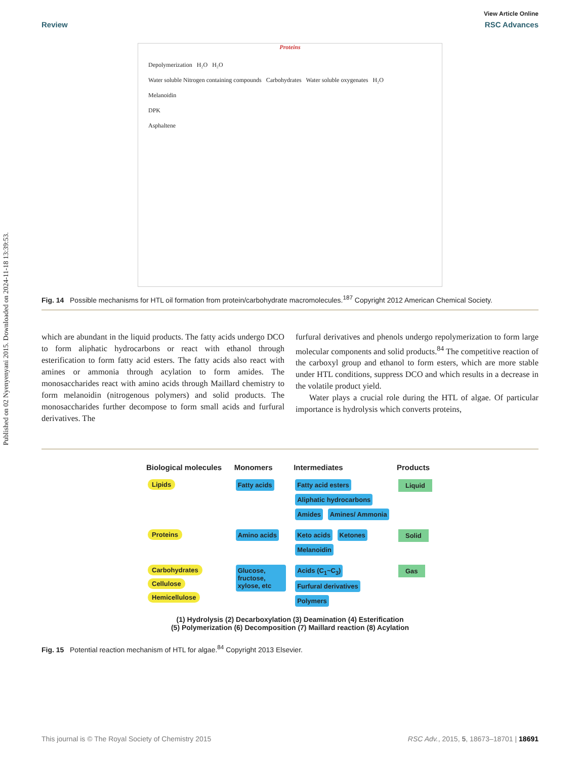Published on 02 Nyenyenyani 2015. Downloaded on 2024-11-18 13:39:53.
View Article Online
Review RSC Advances
Proteins
Depolymerization H₂O H₂O
Water soluble Nitrogen containing compounds Carbohydrates Water soluble oxygenates H₂O
Melanoidin
DPK
Asphaltene
Fig. 14 Possible mechanisms for HTL oil formation from protein/carbohydrate macromolecules.<sup>187</sup> Copyright 2012 American Chemical Society.
which are abundant in the liquid products. The fatty acids undergo DCO to form aliphatic hydrocarbons or react with ethanol through esterification to form fatty acid esters. The fatty acids also react with amines or ammonia through acylation to form amides. The monosaccharides react with amino acids through Maillard chemistry to form melanoidin (nitrogenous polymers) and solid products. The monosaccharides further decompose to form small acids and furfural derivatives. The
furfural derivatives and phenols undergo repolymerization to form large molecular components and solid products.<sup>84</sup> The competitive reaction of the carboxyl group and ethanol to form esters, which are more stable under HTL conditions, suppress DCO and which results in a decrease in the volatile product yield.
Water plays a crucial role during the HTL of algae. Of particular importance is hydrolysis which converts proteins,
| Biological molecules | Monomers | Intermediates | Products |
| Lipids | Fatty acids | Fatty acid esters Aliphatic hydrocarbons Amides Amines/ Ammonia | Liquid |
| Proteins | Amino acids | Keto acids Ketones Melanoidin | Solid |
| Carbohydrates Cellulose Hemicellulose | Glucose, fructose, xylose, etc | Acids (C<sub>1</sub>~C<sub>3</sub>) Furfural derivatives Polymers | Gas |
(1) Hydrolysis (2) Decarboxylation (3) Deamination (4) Esterification
(5) Polymerization (6) Decomposition (7) Maillard reaction (8) Acylation
Fig. 15 Potential reaction mechanism of HTL for algae.<sup>84</sup> Copyright 2013 Elsevier.
This journal is © The Royal Society of Chemistry 2015 RSC Adv., 2015, 5, 18673–18701 | 18691